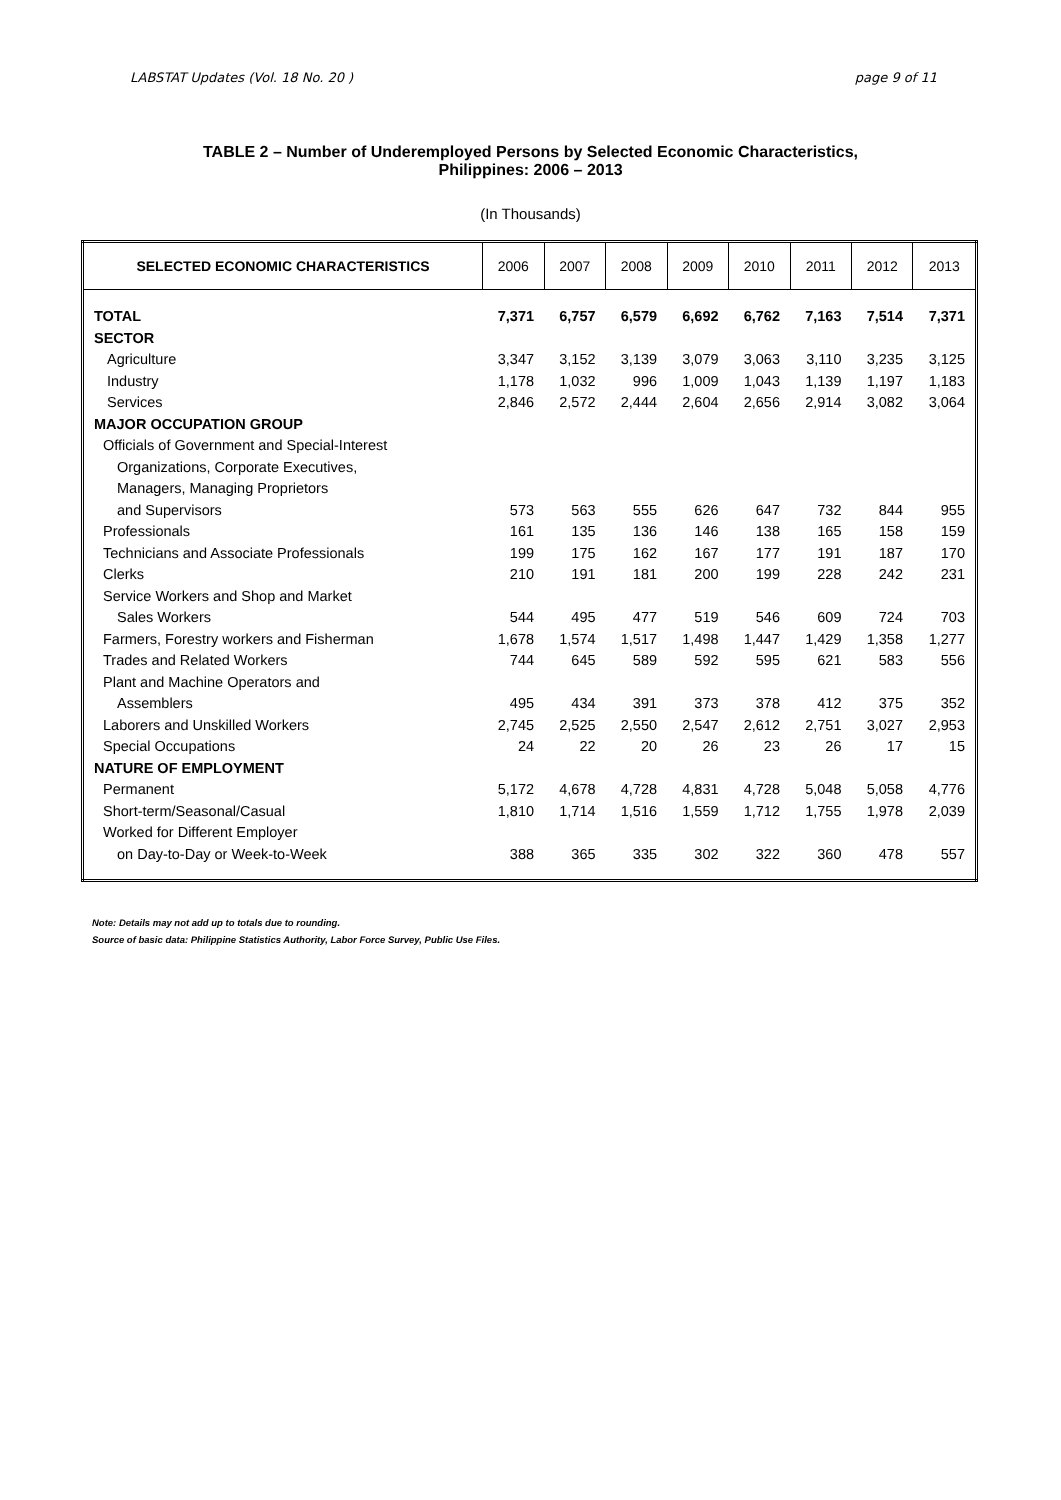LABSTAT Updates (Vol. 18 No. 20 ) page 9 of 11
TABLE 2 – Number of Underemployed Persons by Selected Economic Characteristics,
Philippines: 2006 – 2013
(In Thousands)
| SELECTED ECONOMIC CHARACTERISTICS | 2006 | 2007 | 2008 | 2009 | 2010 | 2011 | 2012 | 2013 |
| --- | --- | --- | --- | --- | --- | --- | --- | --- |
| TOTAL | 7,371 | 6,757 | 6,579 | 6,692 | 6,762 | 7,163 | 7,514 | 7,371 |
| SECTOR | | | | | | | | |
| Agriculture | 3,347 | 3,152 | 3,139 | 3,079 | 3,063 | 3,110 | 3,235 | 3,125 |
| Industry | 1,178 | 1,032 | 996 | 1,009 | 1,043 | 1,139 | 1,197 | 1,183 |
| Services | 2,846 | 2,572 | 2,444 | 2,604 | 2,656 | 2,914 | 3,082 | 3,064 |
| MAJOR OCCUPATION GROUP | | | | | | | | |
| Officials of Government and Special-Interest | | | | | | | | |
| Organizations, Corporate Executives, | | | | | | | | |
| Managers, Managing Proprietors | | | | | | | | |
| and Supervisors | 573 | 563 | 555 | 626 | 647 | 732 | 844 | 955 |
| Professionals | 161 | 135 | 136 | 146 | 138 | 165 | 158 | 159 |
| Technicians and Associate Professionals | 199 | 175 | 162 | 167 | 177 | 191 | 187 | 170 |
| Clerks | 210 | 191 | 181 | 200 | 199 | 228 | 242 | 231 |
| Service Workers and Shop and Market | | | | | | | | |
| Sales Workers | 544 | 495 | 477 | 519 | 546 | 609 | 724 | 703 |
| Farmers, Forestry workers and Fisherman | 1,678 | 1,574 | 1,517 | 1,498 | 1,447 | 1,429 | 1,358 | 1,277 |
| Trades and Related Workers | 744 | 645 | 589 | 592 | 595 | 621 | 583 | 556 |
| Plant and Machine Operators and | | | | | | | | |
| Assemblers | 495 | 434 | 391 | 373 | 378 | 412 | 375 | 352 |
| Laborers and Unskilled Workers | 2,745 | 2,525 | 2,550 | 2,547 | 2,612 | 2,751 | 3,027 | 2,953 |
| Special Occupations | 24 | 22 | 20 | 26 | 23 | 26 | 17 | 15 |
| NATURE OF EMPLOYMENT | | | | | | | | |
| Permanent | 5,172 | 4,678 | 4,728 | 4,831 | 4,728 | 5,048 | 5,058 | 4,776 |
| Short-term/Seasonal/Casual | 1,810 | 1,714 | 1,516 | 1,559 | 1,712 | 1,755 | 1,978 | 2,039 |
| Worked for Different Employer | | | | | | | | |
| on Day-to-Day or Week-to-Week | 388 | 365 | 335 | 302 | 322 | 360 | 478 | 557 |
Note: Details may not add up to totals due to rounding.
Source of basic data: Philippine Statistics Authority, Labor Force Survey, Public Use Files.